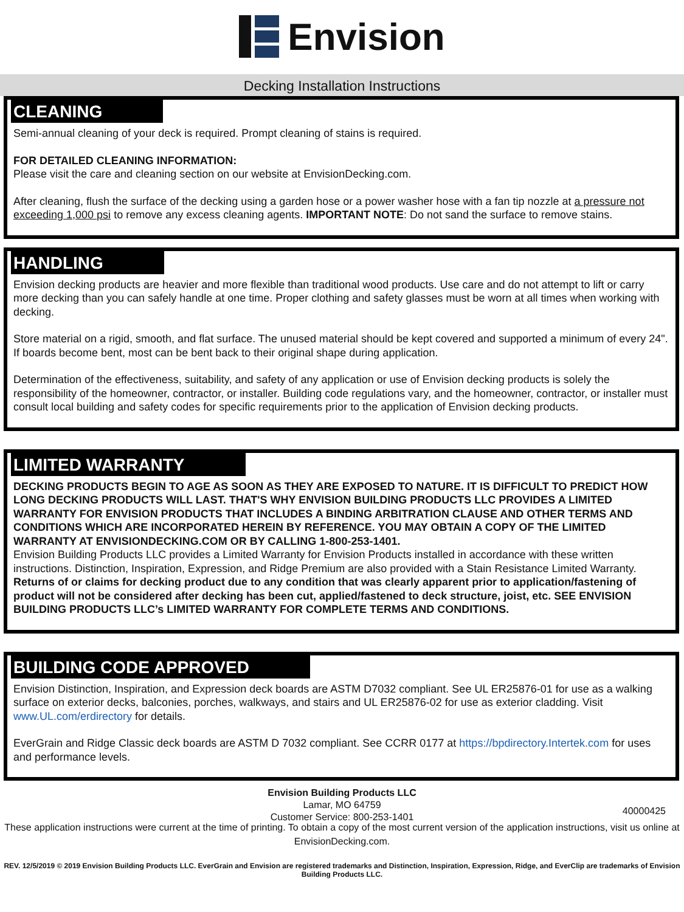Envision
Decking Installation Instructions
CLEANING
Semi-annual cleaning of your deck is required. Prompt cleaning of stains is required.
FOR DETAILED CLEANING INFORMATION:
Please visit the care and cleaning section on our website at EnvisionDecking.com.
After cleaning, flush the surface of the decking using a garden hose or a power washer hose with a fan tip nozzle at a pressure not exceeding 1,000 psi to remove any excess cleaning agents. IMPORTANT NOTE: Do not sand the surface to remove stains.
HANDLING
Envision decking products are heavier and more flexible than traditional wood products. Use care and do not attempt to lift or carry more decking than you can safely handle at one time. Proper clothing and safety glasses must be worn at all times when working with decking.
Store material on a rigid, smooth, and flat surface. The unused material should be kept covered and supported a minimum of every 24". If boards become bent, most can be bent back to their original shape during application.
Determination of the effectiveness, suitability, and safety of any application or use of Envision decking products is solely the responsibility of the homeowner, contractor, or installer. Building code regulations vary, and the homeowner, contractor, or installer must consult local building and safety codes for specific requirements prior to the application of Envision decking products.
LIMITED WARRANTY
DECKING PRODUCTS BEGIN TO AGE AS SOON AS THEY ARE EXPOSED TO NATURE. IT IS DIFFICULT TO PREDICT HOW LONG DECKING PRODUCTS WILL LAST. THAT'S WHY ENVISION BUILDING PRODUCTS LLC PROVIDES A LIMITED WARRANTY FOR ENVISION PRODUCTS THAT INCLUDES A BINDING ARBITRATION CLAUSE AND OTHER TERMS AND CONDITIONS WHICH ARE INCORPORATED HEREIN BY REFERENCE. YOU MAY OBTAIN A COPY OF THE LIMITED WARRANTY AT ENVISIONDECKING.COM OR BY CALLING 1-800-253-1401.
Envision Building Products LLC provides a Limited Warranty for Envision Products installed in accordance with these written instructions. Distinction, Inspiration, Expression, and Ridge Premium are also provided with a Stain Resistance Limited Warranty. Returns of or claims for decking product due to any condition that was clearly apparent prior to application/fastening of product will not be considered after decking has been cut, applied/fastened to deck structure, joist, etc. SEE ENVISION BUILDING PRODUCTS LLC’s LIMITED WARRANTY FOR COMPLETE TERMS AND CONDITIONS.
BUILDING CODE APPROVED
Envision Distinction, Inspiration, and Expression deck boards are ASTM D7032 compliant. See UL ER25876-01 for use as a walking surface on exterior decks, balconies, porches, walkways, and stairs and UL ER25876-02 for use as exterior cladding. Visit www.UL.com/erdirectory for details.
EverGrain and Ridge Classic deck boards are ASTM D 7032 compliant. See CCRR 0177 at https://bpdirectory.Intertek.com for uses and performance levels.
Envision Building Products LLC
Lamar, MO 64759
Customer Service: 800-253-1401
40000425
These application instructions were current at the time of printing. To obtain a copy of the most current version of the application instructions, visit us online at EnvisionDecking.com.
REV. 12/5/2019 © 2019 Envision Building Products LLC. EverGrain and Envision are registered trademarks and Distinction, Inspiration, Expression, Ridge, and EverClip are trademarks of Envision Building Products LLC.